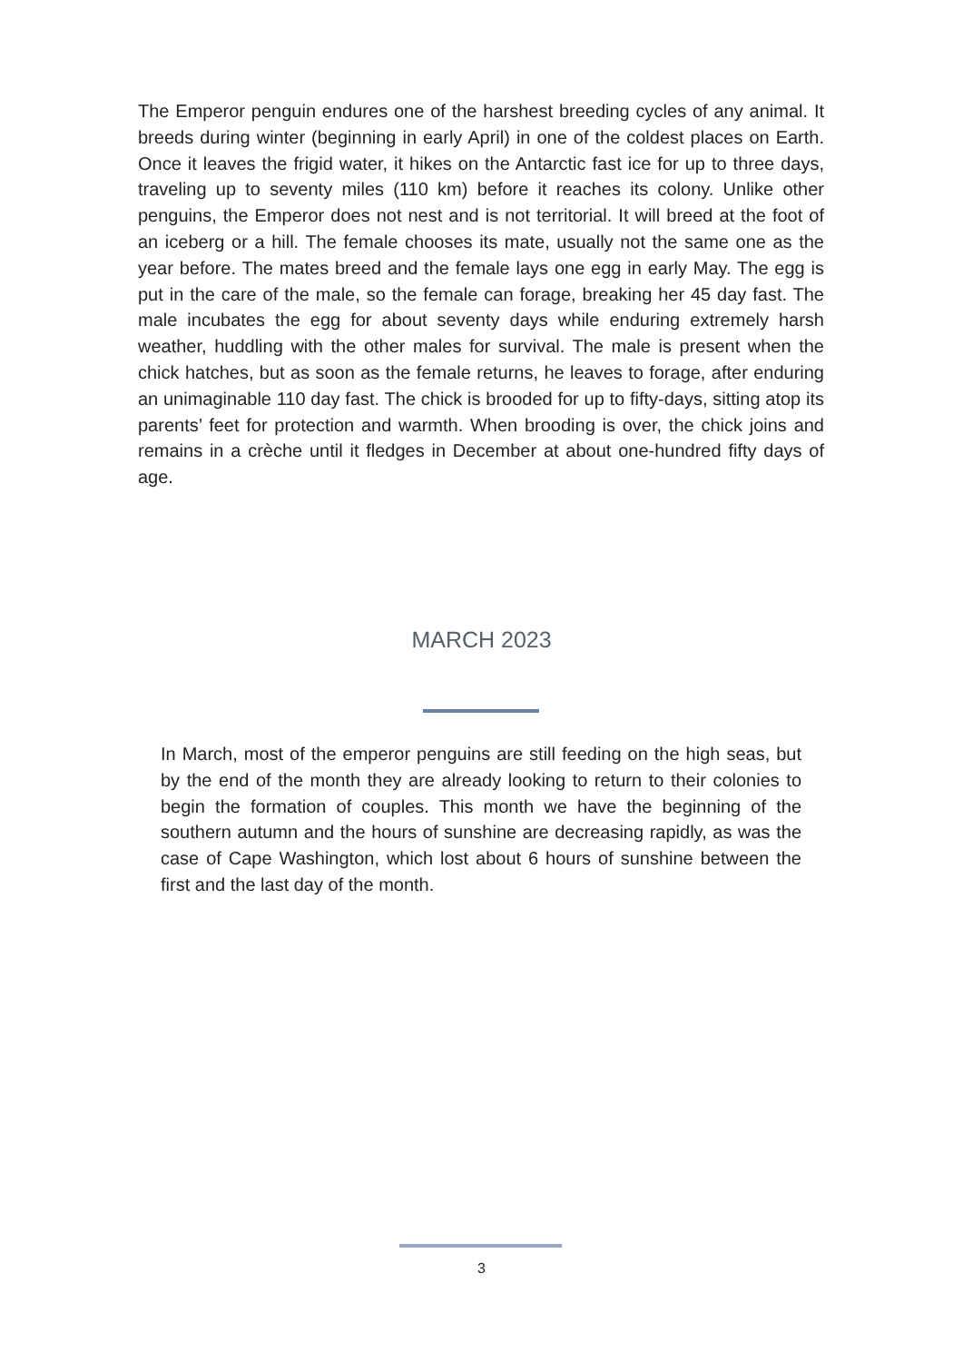The Emperor penguin endures one of the harshest breeding cycles of any animal. It breeds during winter (beginning in early April) in one of the coldest places on Earth. Once it leaves the frigid water, it hikes on the Antarctic fast ice for up to three days, traveling up to seventy miles (110 km) before it reaches its colony. Unlike other penguins, the Emperor does not nest and is not territorial. It will breed at the foot of an iceberg or a hill. The female chooses its mate, usually not the same one as the year before. The mates breed and the female lays one egg in early May. The egg is put in the care of the male, so the female can forage, breaking her 45 day fast. The male incubates the egg for about seventy days while enduring extremely harsh weather, huddling with the other males for survival. The male is present when the chick hatches, but as soon as the female returns, he leaves to forage, after enduring an unimaginable 110 day fast. The chick is brooded for up to fifty-days, sitting atop its parents’ feet for protection and warmth. When brooding is over, the chick joins and remains in a crèche until it fledges in December at about one-hundred fifty days of age.
MARCH 2023
In March, most of the emperor penguins are still feeding on the high seas, but by the end of the month they are already looking to return to their colonies to begin the formation of couples. This month we have the beginning of the southern autumn and the hours of sunshine are decreasing rapidly, as was the case of Cape Washington, which lost about 6 hours of sunshine between the first and the last day of the month.
3